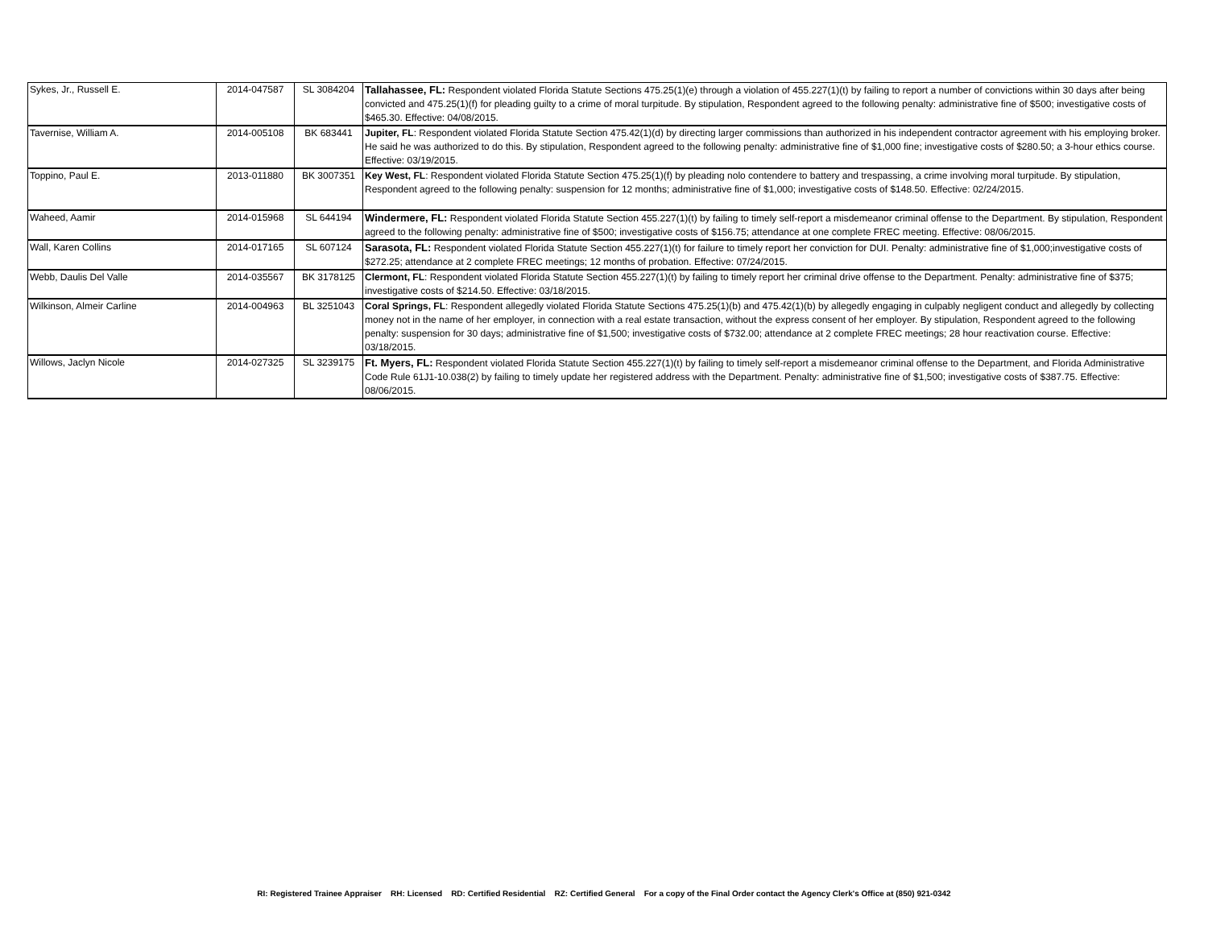| Sykes, Jr., Russell E. | 2014-047587 | SL 3084204 | Tallahassee, FL: Respondent violated Florida Statute Sections 475.25(1)(e) through a violation of 455.227(1)(t) by failing to report a number of convictions within 30 days after being convicted and 475.25(1)(f) for pleading guilty to a crime of moral turpitude. By stipulation, Respondent agreed to the following penalty: administrative fine of $500; investigative costs of $465.30. Effective: 04/08/2015. |
| Tavernise, William A. | 2014-005108 | BK 683441 | Jupiter, FL : Respondent violated Florida Statute Section 475.42(1)(d) by directing larger commissions than authorized in his independent contractor agreement with his employing broker. He said he was authorized to do this. By stipulation, Respondent agreed to the following penalty: administrative fine of $1,000 fine; investigative costs of $280.50; a 3-hour ethics course. Effective: 03/19/2015. |
| Toppino, Paul E. | 2013-011880 | BK 3007351 | Key West, FL : Respondent violated Florida Statute Section 475.25(1)(f) by pleading nolo contendere to battery and trespassing, a crime involving moral turpitude. By stipulation, Respondent agreed to the following penalty: suspension for 12 months; administrative fine of $1,000; investigative costs of $148.50. Effective: 02/24/2015. |
| Waheed, Aamir | 2014-015968 | SL 644194 | Windermere, FL: Respondent violated Florida Statute Section 455.227(1)(t) by failing to timely self-report a misdemeanor criminal offense to the Department. By stipulation, Respondent agreed to the following penalty: administrative fine of $500; investigative costs of $156.75; attendance at one complete FREC meeting. Effective: 08/06/2015. |
| Wall, Karen Collins | 2014-017165 | SL 607124 | Sarasota, FL: Respondent violated Florida Statute Section 455.227(1)(t) for failure to timely report her conviction for DUI. Penalty: administrative fine of $1,000;investigative costs of $272.25; attendance at 2 complete FREC meetings; 12 months of probation. Effective: 07/24/2015. |
| Webb, Daulis Del Valle | 2014-035567 | BK 3178125 | Clermont, FL : Respondent violated Florida Statute Section 455.227(1)(t) by failing to timely report her criminal drive offense to the Department. Penalty: administrative fine of $375; investigative costs of $214.50. Effective: 03/18/2015. |
| Wilkinson, Almeir Carline | 2014-004963 | BL 3251043 | Coral Springs, FL : Respondent allegedly violated Florida Statute Sections 475.25(1)(b) and 475.42(1)(b) by allegedly engaging in culpably negligent conduct and allegedly by collecting money not in the name of her employer, in connection with a real estate transaction, without the express consent of her employer. By stipulation, Respondent agreed to the following penalty: suspension for 30 days; administrative fine of $1,500; investigative costs of $732.00; attendance at 2 complete FREC meetings; 28 hour reactivation course. Effective: 03/18/2015. |
| Willows, Jaclyn Nicole | 2014-027325 | SL 3239175 | Ft. Myers, FL: Respondent violated Florida Statute Section 455.227(1)(t) by failing to timely self-report a misdemeanor criminal offense to the Department, and Florida Administrative Code Rule 61J1-10.038(2) by failing to timely update her registered address with the Department. Penalty: administrative fine of $1,500; investigative costs of $387.75. Effective: 08/06/2015. |
RI: Registered Trainee Appraiser RH: Licensed RD: Certified Residential RZ: Certified General For a copy of the Final Order contact the Agency Clerk's Office at (850) 921-0342